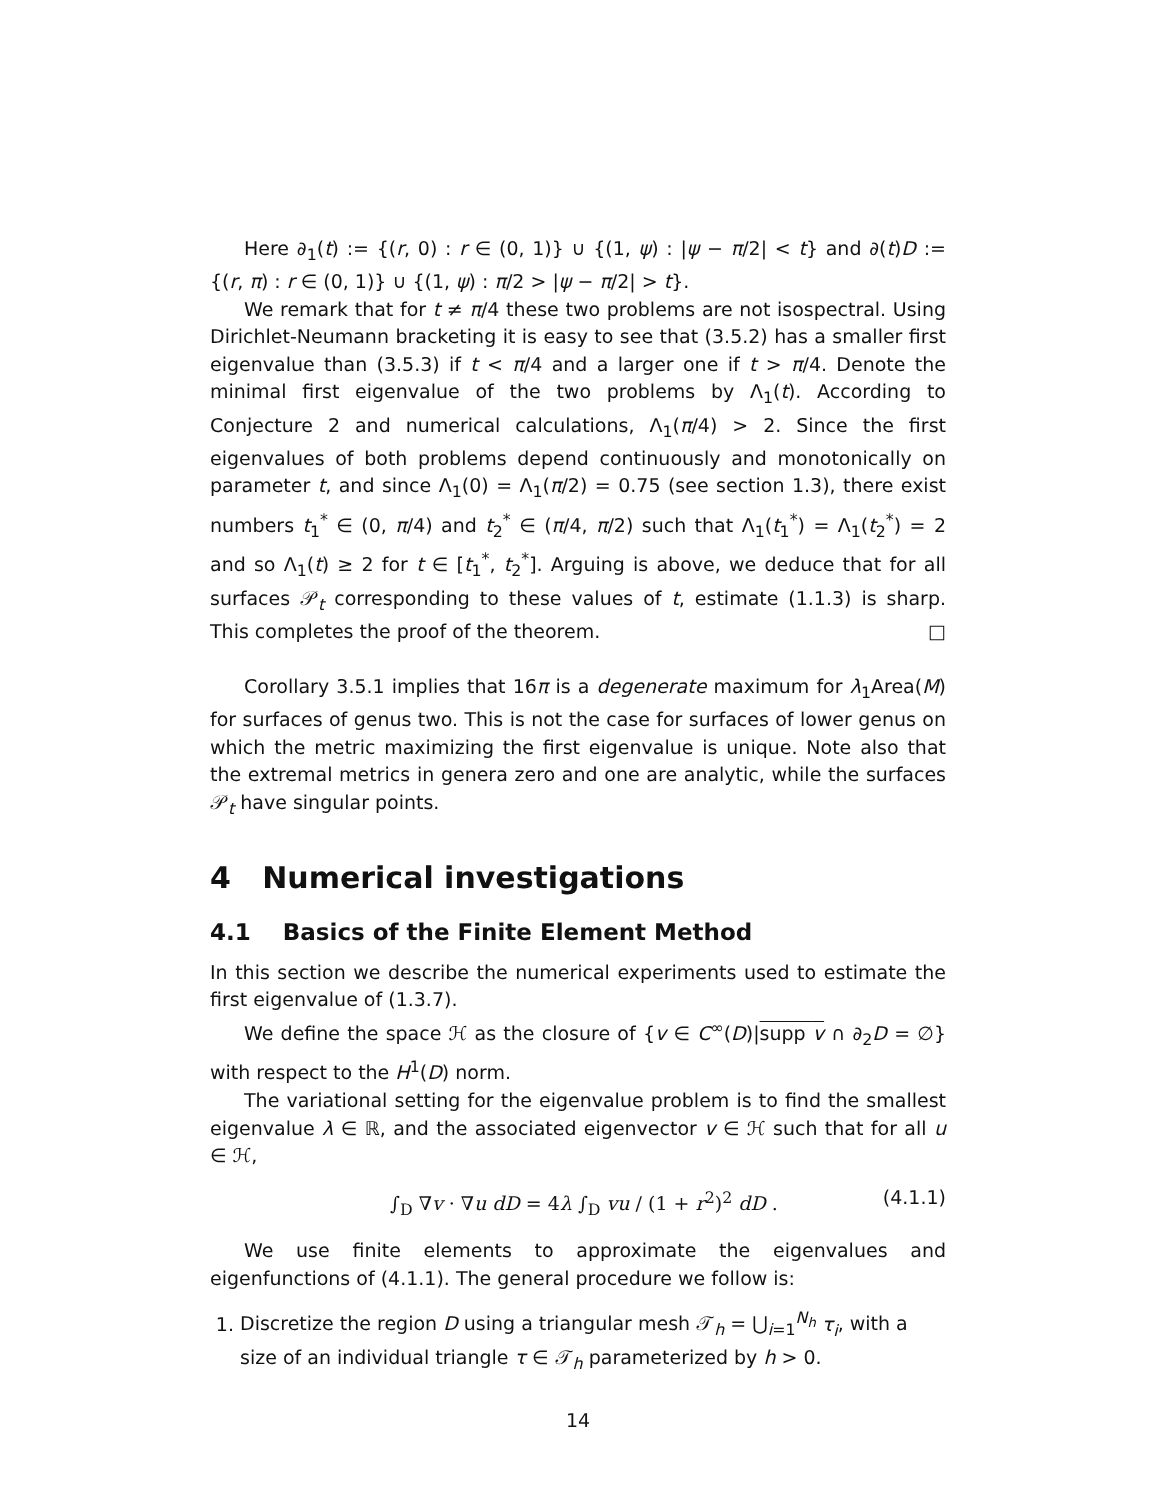Here ∂<sub>1</sub>(t) := {(r, 0) : r ∈ (0, 1)} ∪ {(1, ψ) : |ψ − π/2| < t} and ∂(t)D := {(r, π) : r ∈ (0, 1)} ∪ {(1, ψ) : π/2 > |ψ − π/2| > t}.
We remark that for t ≠ π/4 these two problems are not isospectral. Using Dirichlet-Neumann bracketing it is easy to see that (3.5.2) has a smaller first eigenvalue than (3.5.3) if t < π/4 and a larger one if t > π/4. Denote the minimal first eigenvalue of the two problems by Λ<sub>1</sub>(t). According to Conjecture 2 and numerical calculations, Λ<sub>1</sub>(π/4) > 2. Since the first eigenvalues of both problems depend continuously and monotonically on parameter t, and since Λ<sub>1</sub>(0) = Λ<sub>1</sub>(π/2) = 0.75 (see section 1.3), there exist numbers t<sub>1</sub><sup>*</sup> ∈ (0, π/4) and t<sub>2</sub><sup>*</sup> ∈ (π/4, π/2) such that Λ<sub>1</sub>(t<sub>1</sub><sup>*</sup>) = Λ<sub>1</sub>(t<sub>2</sub><sup>*</sup>) = 2 and so Λ<sub>1</sub>(t) ≥ 2 for t ∈ [t<sub>1</sub><sup>*</sup>, t<sub>2</sub><sup>*</sup>]. Arguing is above, we deduce that for all surfaces 𝒫<sub>t</sub> corresponding to these values of t, estimate (1.1.3) is sharp. This completes the proof of the theorem. □
Corollary 3.5.1 implies that 16π is a degenerate maximum for λ<sub>1</sub>Area(M) for surfaces of genus two. This is not the case for surfaces of lower genus on which the metric maximizing the first eigenvalue is unique. Note also that the extremal metrics in genera zero and one are analytic, while the surfaces 𝒫<sub>t</sub> have singular points.
4 Numerical investigations
4.1 Basics of the Finite Element Method
In this section we describe the numerical experiments used to estimate the first eigenvalue of (1.3.7).
We define the space ℋ as the closure of {v ∈ C<sup>∞</sup>(D)|supp v ∩ ∂<sub>2</sub>D = ∅} with respect to the H<sup>1</sup>(D) norm.
The variational setting for the eigenvalue problem is to find the smallest eigenvalue λ ∈ ℝ, and the associated eigenvector v ∈ ℋ such that for all u ∈ ℋ,
∫<sub>D</sub> ∇v · ∇u dD = 4λ ∫<sub>D</sub> vu / (1 + r<sup>2</sup>)<sup>2</sup> dD . (4.1.1)
We use finite elements to approximate the eigenvalues and eigenfunctions of (4.1.1). The general procedure we follow is:
1. Discretize the region D using a triangular mesh 𝒯<sub>h</sub> = ⋃<sub>i=1</sub><sup>N<sub>h</sub></sup> τ<sub>i</sub>, with a size of an individual triangle τ ∈ 𝒯<sub>h</sub> parameterized by h > 0.
14